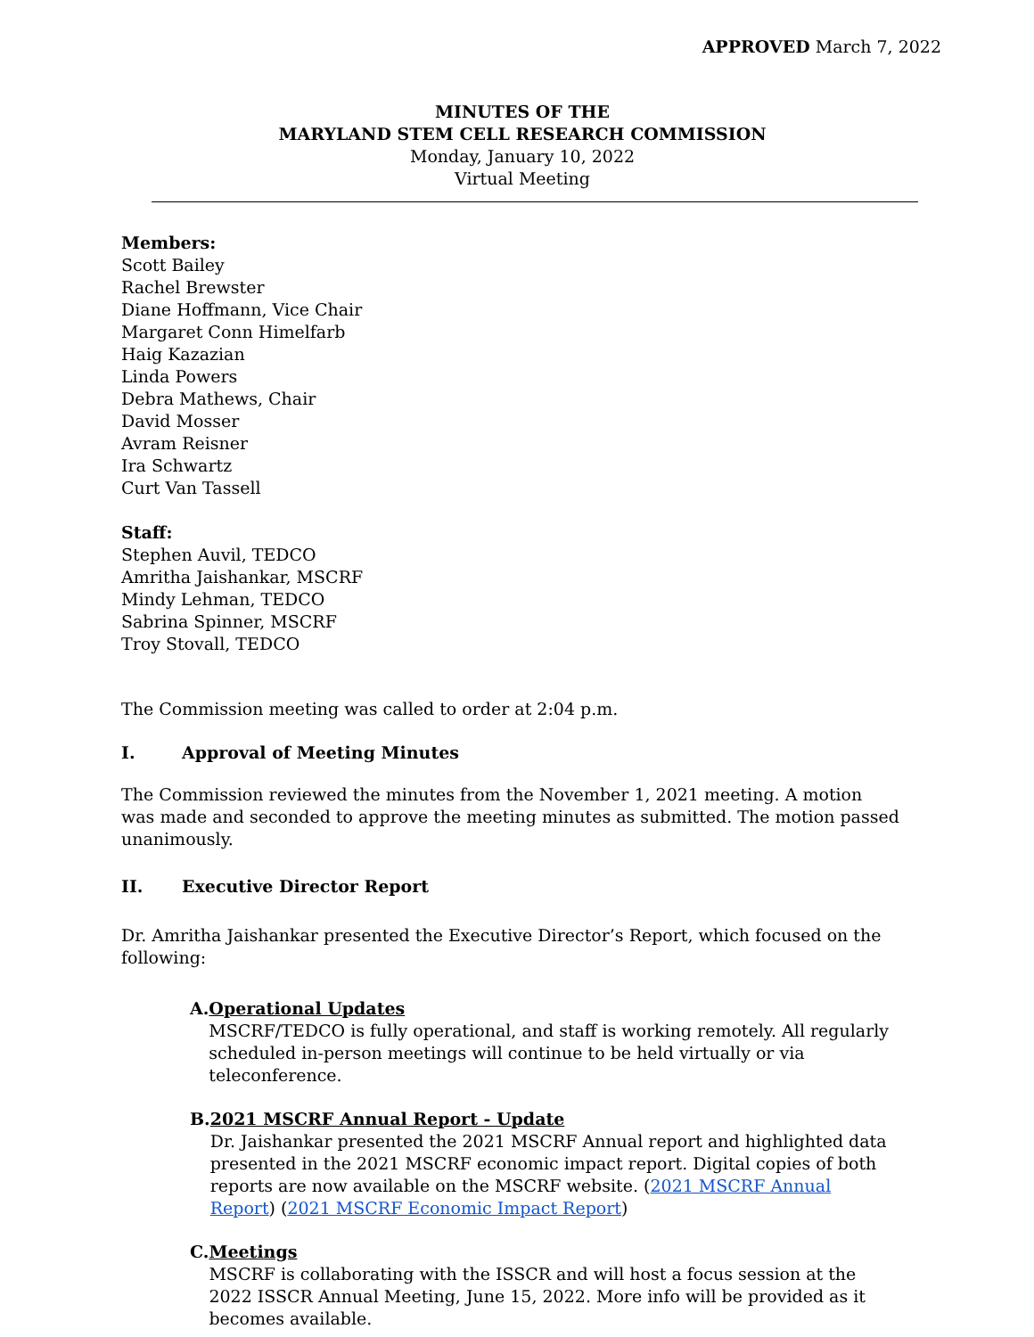APPROVED March 7, 2022
MINUTES OF THE
MARYLAND STEM CELL RESEARCH COMMISSION
Monday, January 10, 2022
Virtual Meeting
Members:
Scott Bailey
Rachel Brewster
Diane Hoffmann, Vice Chair
Margaret Conn Himelfarb
Haig Kazazian
Linda Powers
Debra Mathews, Chair
David Mosser
Avram Reisner
Ira Schwartz
Curt Van Tassell
Staff:
Stephen Auvil, TEDCO
Amritha Jaishankar, MSCRF
Mindy Lehman, TEDCO
Sabrina Spinner, MSCRF
Troy Stovall, TEDCO
The Commission meeting was called to order at 2:04 p.m.
I. Approval of Meeting Minutes
The Commission reviewed the minutes from the November 1, 2021 meeting. A motion was made and seconded to approve the meeting minutes as submitted. The motion passed unanimously.
II. Executive Director Report
Dr. Amritha Jaishankar presented the Executive Director’s Report, which focused on the following:
A. Operational Updates
MSCRF/TEDCO is fully operational, and staff is working remotely. All regularly scheduled in-person meetings will continue to be held virtually or via teleconference.
B. 2021 MSCRF Annual Report - Update
Dr. Jaishankar presented the 2021 MSCRF Annual report and highlighted data presented in the 2021 MSCRF economic impact report. Digital copies of both reports are now available on the MSCRF website. (2021 MSCRF Annual Report) (2021 MSCRF Economic Impact Report)
C. Meetings
MSCRF is collaborating with the ISSCR and will host a focus session at the 2022 ISSCR Annual Meeting, June 15, 2022. More info will be provided as it becomes available.